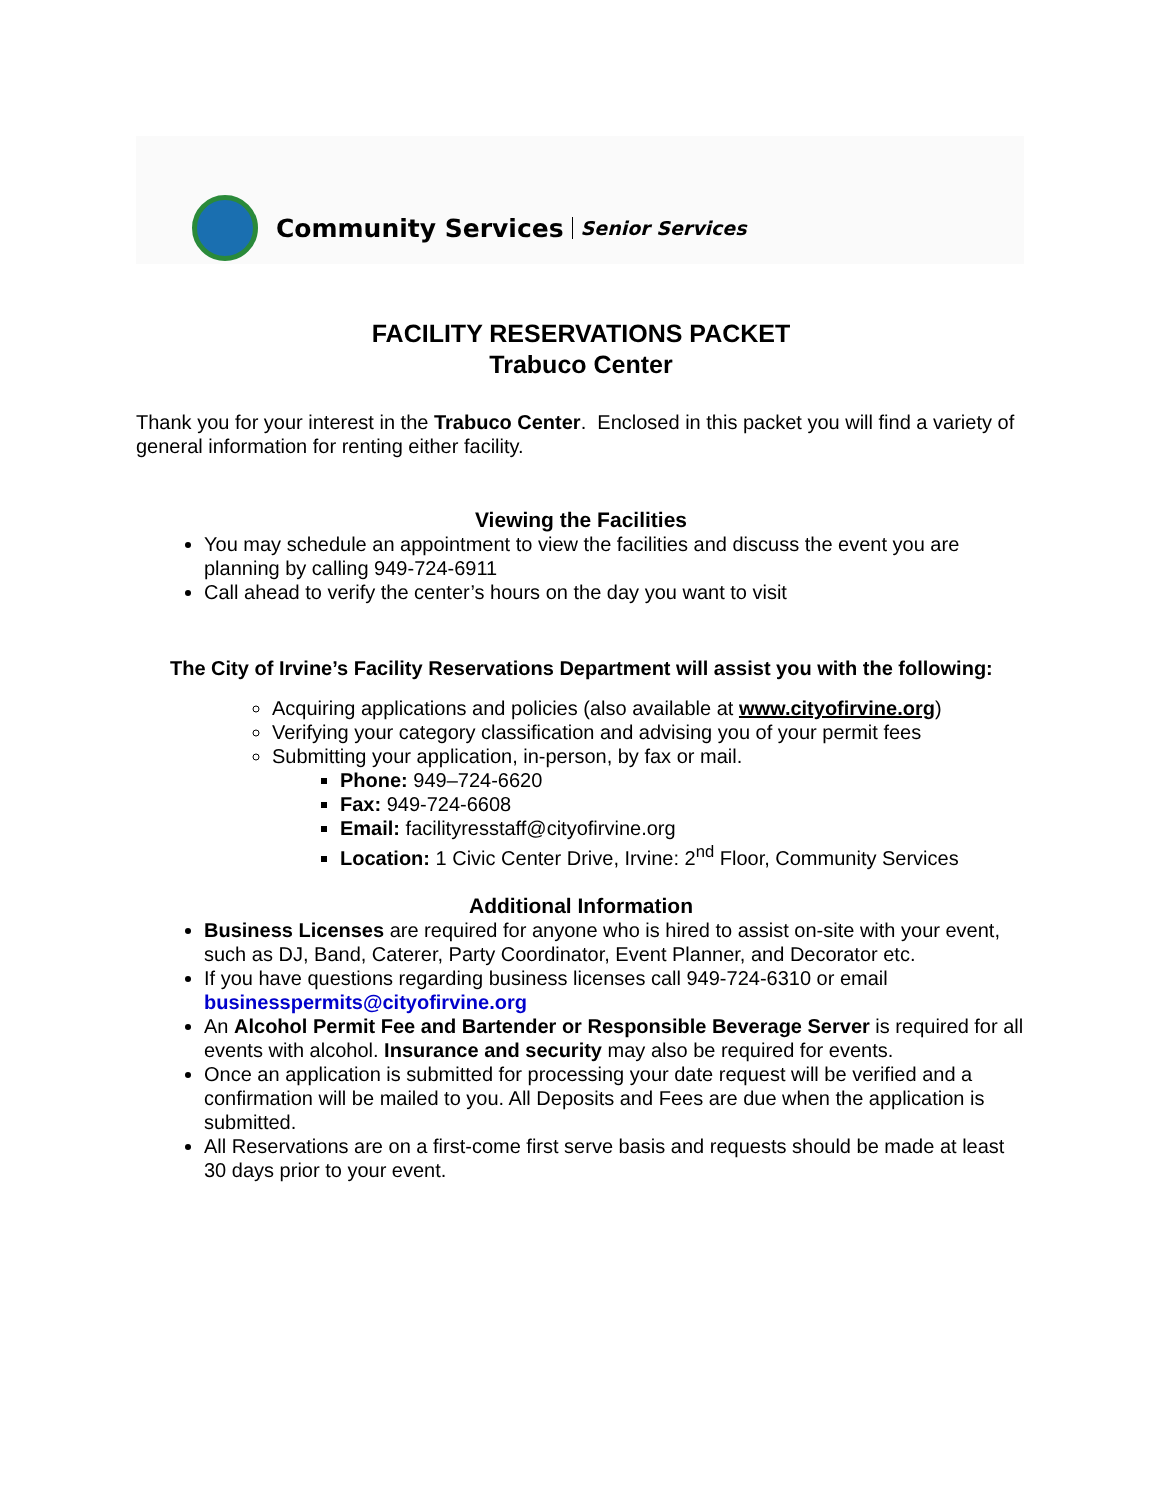Community Services Senior Services
FACILITY RESERVATIONS PACKET
Trabuco Center
Thank you for your interest in the Trabuco Center. Enclosed in this packet you will find a variety of general information for renting either facility.
Viewing the Facilities
You may schedule an appointment to view the facilities and discuss the event you are planning by calling 949-724-6911
Call ahead to verify the center’s hours on the day you want to visit
The City of Irvine’s Facility Reservations Department will assist you with the following:
Acquiring applications and policies (also available at www.cityofirvine.org)
Verifying your category classification and advising you of your permit fees
Submitting your application, in-person, by fax or mail.
Phone: 949–724-6620
Fax: 949-724-6608
Email: facilityresstaff@cityofirvine.org
Location: 1 Civic Center Drive, Irvine: 2<sup>nd</sup> Floor, Community Services
Additional Information
Business Licenses are required for anyone who is hired to assist on-site with your event, such as DJ, Band, Caterer, Party Coordinator, Event Planner, and Decorator etc.
If you have questions regarding business licenses call 949-724-6310 or email businesspermits@cityofirvine.org
An Alcohol Permit Fee and Bartender or Responsible Beverage Server is required for all events with alcohol. Insurance and security may also be required for events.
Once an application is submitted for processing your date request will be verified and a confirmation will be mailed to you. All Deposits and Fees are due when the application is submitted.
All Reservations are on a first-come first serve basis and requests should be made at least 30 days prior to your event.